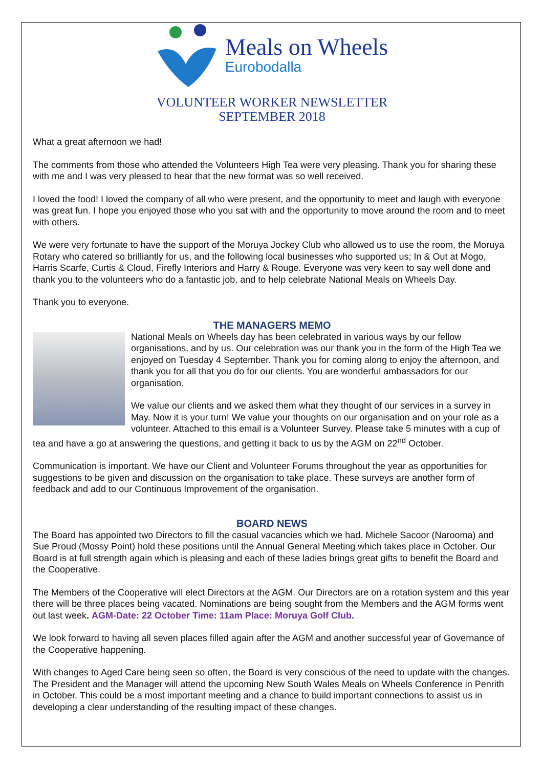Meals on Wheels
Eurobodalla
VOLUNTEER WORKER NEWSLETTER
SEPTEMBER 2018
What a great afternoon we had!
The comments from those who attended the Volunteers High Tea were very pleasing. Thank you for sharing these with me and I was very pleased to hear that the new format was so well received.
I loved the food! I loved the company of all who were present, and the opportunity to meet and laugh with everyone was great fun. I hope you enjoyed those who you sat with and the opportunity to move around the room and to meet with others.
We were very fortunate to have the support of the Moruya Jockey Club who allowed us to use the room, the Moruya Rotary who catered so brilliantly for us, and the following local businesses who supported us; In & Out at Mogo, Harris Scarfe, Curtis & Cloud, Firefly Interiors and Harry & Rouge. Everyone was very keen to say well done and thank you to the volunteers who do a fantastic job, and to help celebrate National Meals on Wheels Day.
Thank you to everyone.
THE MANAGERS MEMO
National Meals on Wheels day has been celebrated in various ways by our fellow organisations, and by us. Our celebration was our thank you in the form of the High Tea we enjoyed on Tuesday 4 September. Thank you for coming along to enjoy the afternoon, and thank you for all that you do for our clients. You are wonderful ambassadors for our organisation.
We value our clients and we asked them what they thought of our services in a survey in May. Now it is your turn! We value your thoughts on our organisation and on your role as a volunteer. Attached to this email is a Volunteer Survey. Please take 5 minutes with a cup of tea and have a go at answering the questions, and getting it back to us by the AGM on 22<sup>nd</sup> October.
Communication is important. We have our Client and Volunteer Forums throughout the year as opportunities for suggestions to be given and discussion on the organisation to take place. These surveys are another form of feedback and add to our Continuous Improvement of the organisation.
BOARD NEWS
The Board has appointed two Directors to fill the casual vacancies which we had. Michele Sacoor (Narooma) and Sue Proud (Mossy Point) hold these positions until the Annual General Meeting which takes place in October. Our Board is at full strength again which is pleasing and each of these ladies brings great gifts to benefit the Board and the Cooperative.
The Members of the Cooperative will elect Directors at the AGM. Our Directors are on a rotation system and this year there will be three places being vacated. Nominations are being sought from the Members and the AGM forms went out last week. AGM-Date: 22 October Time: 11am Place: Moruya Golf Club.
We look forward to having all seven places filled again after the AGM and another successful year of Governance of the Cooperative happening.
With changes to Aged Care being seen so often, the Board is very conscious of the need to update with the changes. The President and the Manager will attend the upcoming New South Wales Meals on Wheels Conference in Penrith in October. This could be a most important meeting and a chance to build important connections to assist us in developing a clear understanding of the resulting impact of these changes.